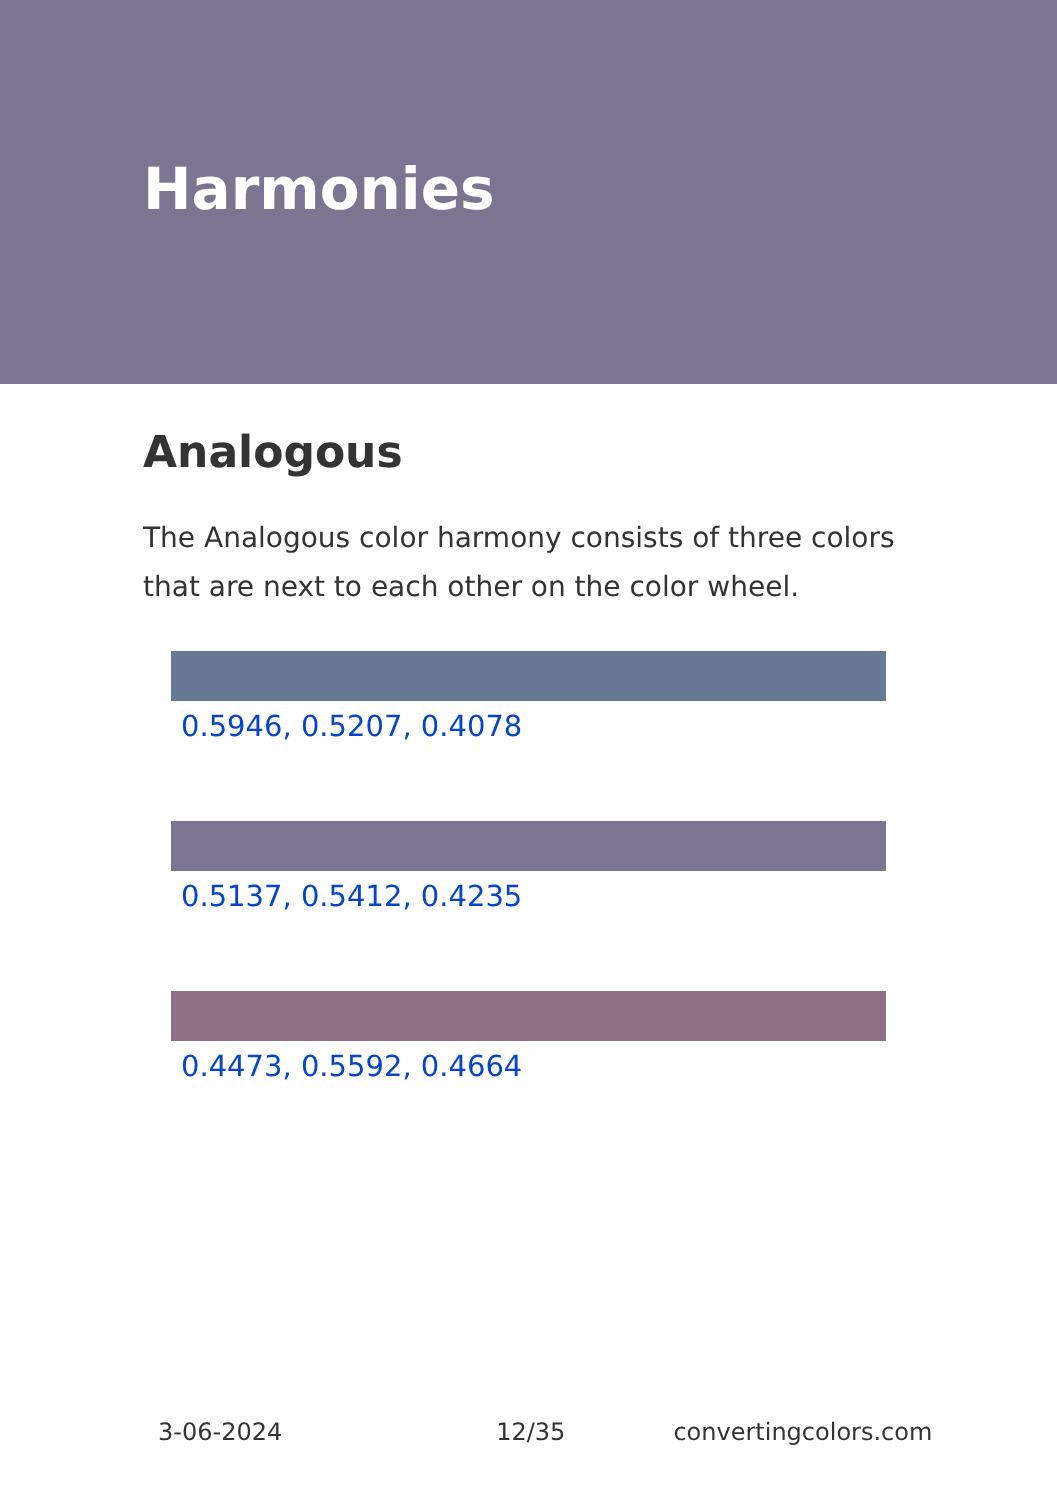Harmonies
Analogous
The Analogous color harmony consists of three colors that are next to each other on the color wheel.
0.5946, 0.5207, 0.4078
0.5137, 0.5412, 0.4235
0.4473, 0.5592, 0.4664
3-06-2024 12/35 convertingcolors.com